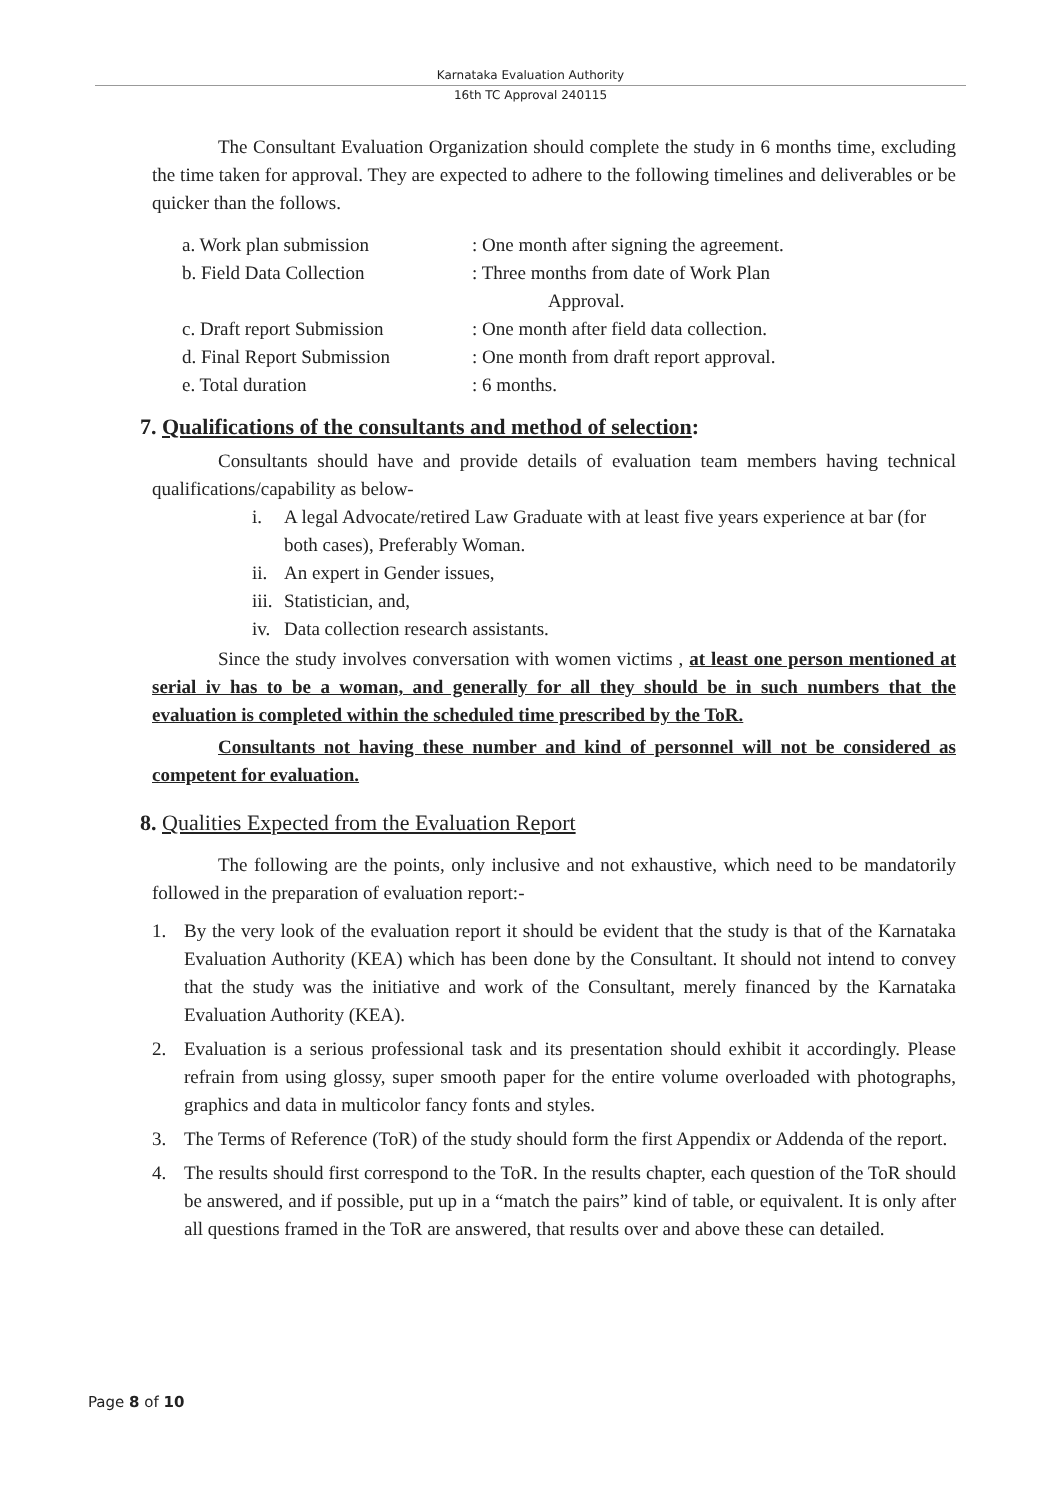Karnataka Evaluation Authority
16th TC Approval 240115
The Consultant Evaluation Organization should complete the study in 6 months time, excluding the time taken for approval. They are expected to adhere to the following timelines and deliverables or be quicker than the follows.
a. Work plan submission : One month after signing the agreement.
b. Field Data Collection : Three months from date of Work Plan
Approval.
c. Draft report Submission
: One month after field data collection.
d. Final Report Submission
: One month from draft report approval.
e. Total duration : 6 months.
7. Qualifications of the consultants and method of selection:
Consultants should have and provide details of evaluation team members having technical qualifications/capability as below-
i. A legal Advocate/retired Law Graduate with at least five years experience at bar (for both cases), Preferably Woman.
ii.
An expert in Gender issues,
iii.
Statistician, and,
iv.
Data collection research assistants.
Since the study involves conversation with women victims , at least one person mentioned at serial iv has to be a woman, and generally for all they should be in such numbers that the evaluation is completed within the scheduled time prescribed by the ToR.
Consultants not having these number and kind of personnel will not be considered as competent for evaluation.
8. Qualities Expected from the Evaluation Report
The following are the points, only inclusive and not exhaustive, which need to be mandatorily followed in the preparation of evaluation report:-
1. By the very look of the evaluation report it should be evident that the study is that of the Karnataka Evaluation Authority (KEA) which has been done by the Consultant. It should not intend to convey that the study was the initiative and work of the Consultant, merely financed by the Karnataka Evaluation Authority (KEA).
2. Evaluation is a serious professional task and its presentation should exhibit it accordingly. Please refrain from using glossy, super smooth paper for the entire volume overloaded with photographs, graphics and data in multicolor fancy fonts and styles.
3. The Terms of Reference (ToR) of the study should form the first Appendix or Addenda of the report.
4. The results should first correspond to the ToR. In the results chapter, each question of the ToR should be answered, and if possible, put up in a “match the pairs” kind of table, or equivalent. It is only after all questions framed in the ToR are answered, that results over and above these can detailed.
Page 8 of 10